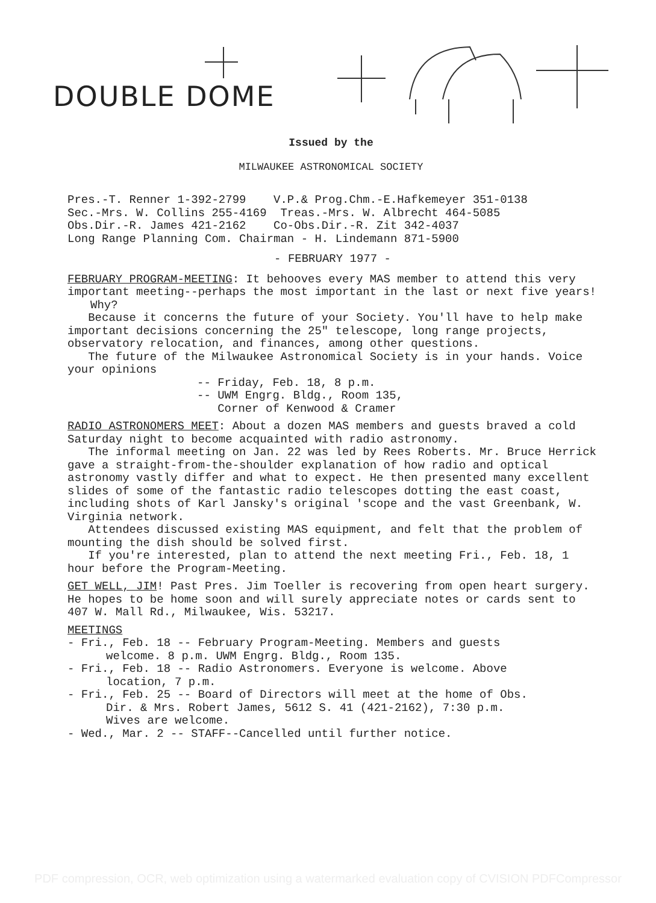DOUBLE DOME
Issued by the
MILWAUKEE ASTRONOMICAL SOCIETY
Pres.-T. Renner 1-392-2799 V.P.& Prog.Chm.-E.Hafkemeyer 351-0138
Sec.-Mrs. W. Collins 255-4169 Treas.-Mrs. W. Albrecht 464-5085
Obs.Dir.-R. James 421-2162 Co-Obs.Dir.-R. Zit 342-4037
Long Range Planning Com. Chairman - H. Lindemann 871-5900
- FEBRUARY 1977 -
FEBRUARY PROGRAM-MEETING: It behooves every MAS member to attend this very important meeting--perhaps the most important in the last or next five years!
Why?
Because it concerns the future of your Society. You'll have to help make important decisions concerning the 25" telescope, long range projects, observatory relocation, and finances, among other questions.
The future of the Milwaukee Astronomical Society is in your hands. Voice your opinions
-- Friday, Feb. 18, 8 p.m.
-- UWM Engrg. Bldg., Room 135,
Corner of Kenwood & Cramer
RADIO ASTRONOMERS MEET: About a dozen MAS members and guests braved a cold Saturday night to become acquainted with radio astronomy.
The informal meeting on Jan. 22 was led by Rees Roberts. Mr. Bruce Herrick gave a straight-from-the-shoulder explanation of how radio and optical astronomy vastly differ and what to expect. He then presented many excellent slides of some of the fantastic radio telescopes dotting the east coast, including shots of Karl Jansky's original 'scope and the vast Greenbank, W. Virginia network.
Attendees discussed existing MAS equipment, and felt that the problem of mounting the dish should be solved first.
If you're interested, plan to attend the next meeting Fri., Feb. 18, 1 hour before the Program-Meeting.
GET WELL, JIM! Past Pres. Jim Toeller is recovering from open heart surgery. He hopes to be home soon and will surely appreciate notes or cards sent to 407 W. Mall Rd., Milwaukee, Wis. 53217.
MEETINGS
- Fri., Feb. 18 -- February Program-Meeting. Members and guests
welcome. 8 p.m. UWM Engrg. Bldg., Room 135.
- Fri., Feb. 18 -- Radio Astronomers. Everyone is welcome. Above
location, 7 p.m.
- Fri., Feb. 25 -- Board of Directors will meet at the home of Obs.
Dir. & Mrs. Robert James, 5612 S. 41 (421-2162), 7:30 p.m.
Wives are welcome.
- Wed., Mar. 2 -- STAFF--Cancelled until further notice.
PDF compression, OCR, web optimization using a watermarked evaluation copy of CVISION PDFCompressor